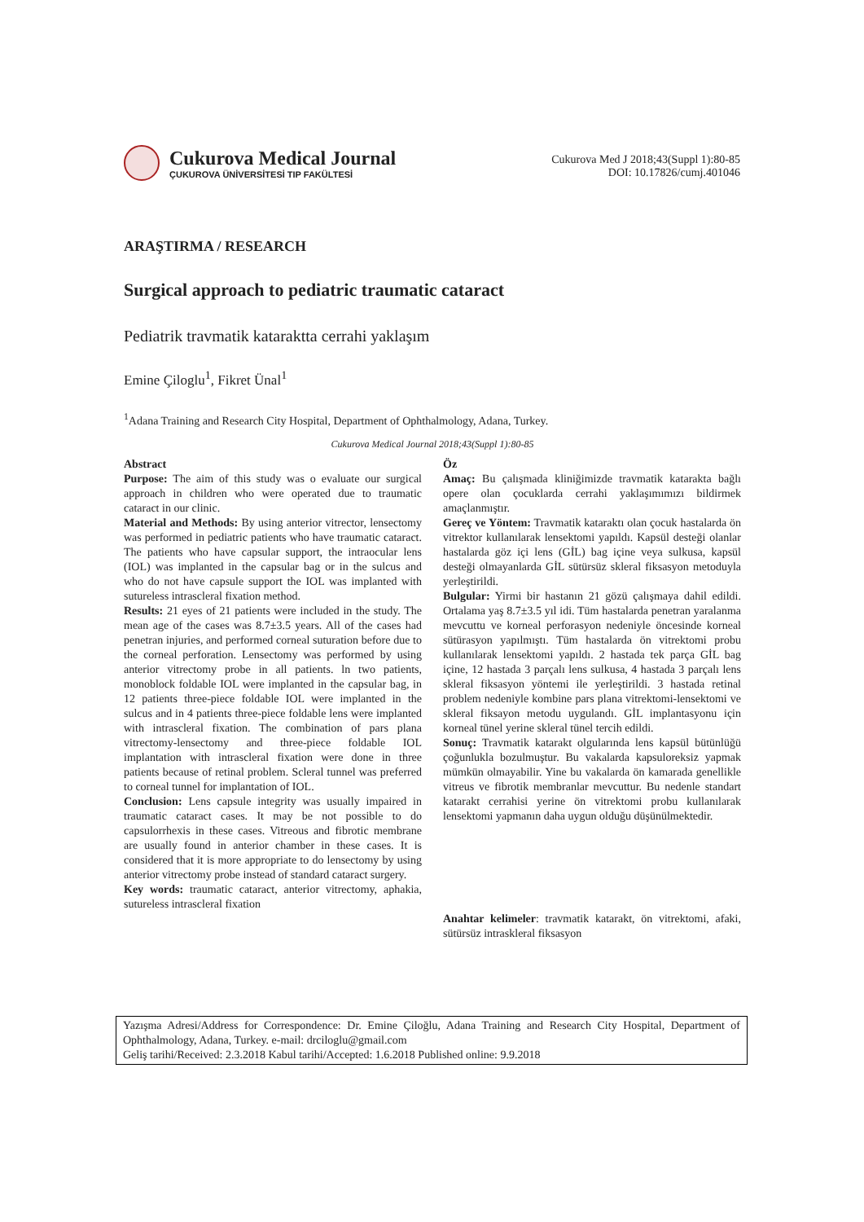Cukurova Medical Journal
ÇUKUROVA ÜNİVERSİTESİ TIP FAKÜLTESİ
Cukurova Med J 2018;43(Suppl 1):80-85
DOI: 10.17826/cumj.401046
ARAŞTIRMA / RESEARCH
Surgical approach to pediatric traumatic cataract
Pediatrik travmatik kataraktta cerrahi yaklaşım
Emine Çiloglu<sup>1</sup>, Fikret Ünal<sup>1</sup>
<sup>1</sup> Adana Training and Research City Hospital, Department of Ophthalmology, Adana, Turkey.
Cukurova Medical Journal 2018;43(Suppl 1):80-85
Abstract
Purpose: The aim of this study was o evaluate our surgical approach in children who were operated due to traumatic cataract in our clinic.
Material and Methods: By using anterior vitrector, lensectomy was performed in pediatric patients who have traumatic cataract. The patients who have capsular support, the intraocular lens (IOL) was implanted in the capsular bag or in the sulcus and who do not have capsule support the IOL was implanted with sutureless intrascleral fixation method.
Results: 21 eyes of 21 patients were included in the study. The mean age of the cases was 8.7±3.5 years. All of the cases had penetran injuries, and performed corneal suturation before due to the corneal perforation. Lensectomy was performed by using anterior vitrectomy probe in all patients. ln two patients, monoblock foldable IOL were implanted in the capsular bag, in 12 patients three-piece foldable IOL were implanted in the sulcus and in 4 patients three-piece foldable lens were implanted with intrascleral fixation. The combination of pars plana vitrectomy-lensectomy and three-piece foldable IOL implantation with intrascleral fixation were done in three patients because of retinal problem. Scleral tunnel was preferred to corneal tunnel for implantation of IOL.
Conclusion: Lens capsule integrity was usually impaired in traumatic cataract cases. It may be not possible to do capsulorrhexis in these cases. Vitreous and fibrotic membrane are usually found in anterior chamber in these cases. It is considered that it is more appropriate to do lensectomy by using anterior vitrectomy probe instead of standard cataract surgery.
Key words: traumatic cataract, anterior vitrectomy, aphakia, sutureless intrascleral fixation
Öz
Amaç: Bu çalışmada kliniğimizde travmatik katarakta bağlı opere olan çocuklarda cerrahi yaklaşımımızı bildirmek amaçlanmıştır.
Gereç ve Yöntem: Travmatik kataraktı olan çocuk hastalarda ön vitrektor kullanılarak lensektomi yapıldı. Kapsül desteği olanlar hastalarda göz içi lens (GİL) bag içine veya sulkusa, kapsül desteği olmayanlarda GİL sütürsüz skleral fiksasyon metoduyla yerleştirildi.
Bulgular: Yirmi bir hastanın 21 gözü çalışmaya dahil edildi. Ortalama yaş 8.7±3.5 yıl idi. Tüm hastalarda penetran yaralanma mevcuttu ve korneal perforasyon nedeniyle öncesinde korneal sütürasyon yapılmıştı. Tüm hastalarda ön vitrektomi probu kullanılarak lensektomi yapıldı. 2 hastada tek parça GİL bag içine, 12 hastada 3 parçalı lens sulkusa, 4 hastada 3 parçalı lens skleral fiksasyon yöntemi ile yerleştirildi. 3 hastada retinal problem nedeniyle kombine pars plana vitrektomi-lensektomi ve skleral fiksayon metodu uygulandı. GİL implantasyonu için korneal tünel yerine skleral tünel tercih edildi.
Sonuç: Travmatik katarakt olgularında lens kapsül bütünlüğü çoğunlukla bozulmuştur. Bu vakalarda kapsuloreksiz yapmak mümkün olmayabilir. Yine bu vakalarda ön kamarada genellikle vitreus ve fibrotik membranlar mevcuttur. Bu nedenle standart katarakt cerrahisi yerine ön vitrektomi probu kullanılarak lensektomi yapmanın daha uygun olduğu düşünülmektedir.
Anahtar kelimeler: travmatik katarakt, ön vitrektomi, afaki, sütürsüz intraskleral fiksasyon
Yazışma Adresi/Address for Correspondence: Dr. Emine Çiloğlu, Adana Training and Research City Hospital, Department of Ophthalmology, Adana, Turkey. e-mail: drciloglu@gmail.com
Geliş tarihi/Received: 2.3.2018 Kabul tarihi/Accepted: 1.6.2018 Published online: 9.9.2018